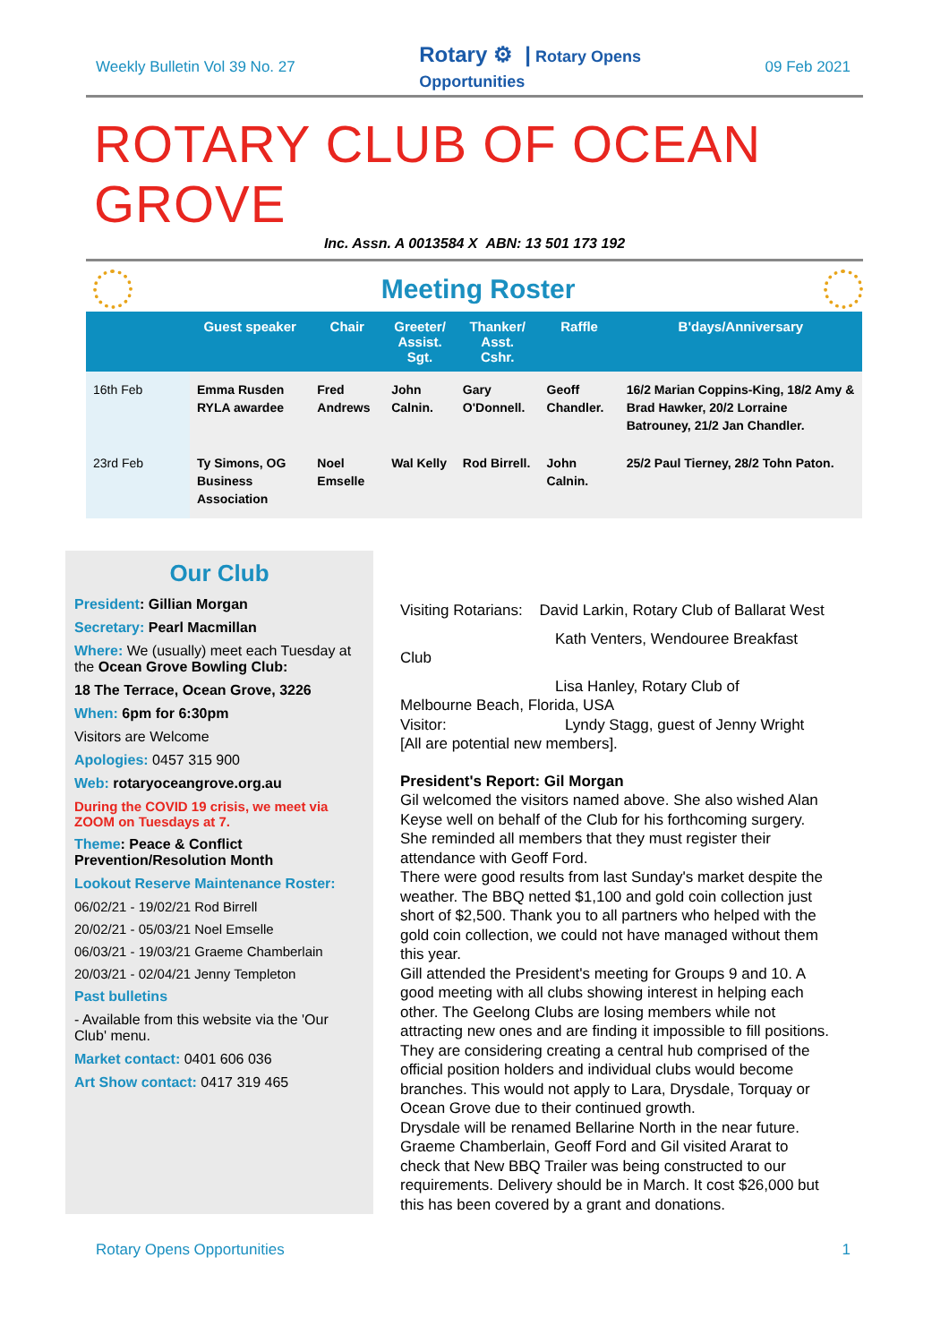Weekly Bulletin Vol 39 No. 27 Rotary ⚙ | Rotary Opens
Opportunities 09 Feb 2021
ROTARY CLUB OF OCEAN GROVE
Inc. Assn. A 0013584 X ABN: 13 501 173 192
Meeting Roster
| | Guest speaker | Chair | Greeter/ Assist. Sgt. | Thanker/ Asst. Cshr. | Raffle | B'days/Anniversary |
| --- | --- | --- | --- | --- | --- | --- |
| 16th Feb | Emma Rusden RYLA awardee | Fred Andrews | John Calnin. | Gary O'Donnell. | Geoff Chandler. | 16/2 Marian Coppins-King, 18/2 Amy & Brad Hawker, 20/2 Lorraine Batrouney, 21/2 Jan Chandler. |
| 23rd Feb | Ty Simons, OG Business Association | Noel Emselle | Wal Kelly | Rod Birrell. | John Calnin. | 25/2 Paul Tierney, 28/2 Tohn Paton. |
Our Club
President: Gillian Morgan
Secretary: Pearl Macmillan
Where: We (usually) meet each Tuesday at the Ocean Grove Bowling Club:
18 The Terrace, Ocean Grove, 3226
When: 6pm for 6:30pm
Visitors are Welcome
Apologies: 0457 315 900
Web: rotaryoceangrove.org.au
During the COVID 19 crisis, we meet via ZOOM on Tuesdays at 7.
Theme: Peace & Conflict Prevention/Resolution Month
Lookout Reserve Maintenance Roster:
06/02/21 - 19/02/21 Rod Birrell
20/02/21 - 05/03/21 Noel Emselle
06/03/21 - 19/03/21 Graeme Chamberlain
20/03/21 - 02/04/21 Jenny Templeton
Past bulletins
- Available from this website via the 'Our Club' menu.
Market contact: 0401 606 036
Art Show contact: 0417 319 465
Visiting Rotarians: David Larkin, Rotary Club of Ballarat West
Kath Venters, Wendouree Breakfast
Club
Lisa Hanley, Rotary Club of
Melbourne Beach, Florida, USA
Visitor: Lyndy Stagg, guest of Jenny Wright
[All are potential new members].
President's Report: Gil Morgan
Gil welcomed the visitors named above. She also wished Alan Keyse well on behalf of the Club for his forthcoming surgery.
She reminded all members that they must register their attendance with Geoff Ford.
There were good results from last Sunday's market despite the weather. The BBQ netted $1,100 and gold coin collection just short of $2,500. Thank you to all partners who helped with the gold coin collection, we could not have managed without them this year.
Gill attended the President's meeting for Groups 9 and 10. A good meeting with all clubs showing interest in helping each other. The Geelong Clubs are losing members while not attracting new ones and are finding it impossible to fill positions. They are considering creating a central hub comprised of the official position holders and individual clubs would become branches. This would not apply to Lara, Drysdale, Torquay or Ocean Grove due to their continued growth.
Drysdale will be renamed Bellarine North in the near future.
Graeme Chamberlain, Geoff Ford and Gil visited Ararat to check that New BBQ Trailer was being constructed to our requirements. Delivery should be in March. It cost $26,000 but this has been covered by a grant and donations.
Rotary Opens Opportunities 1